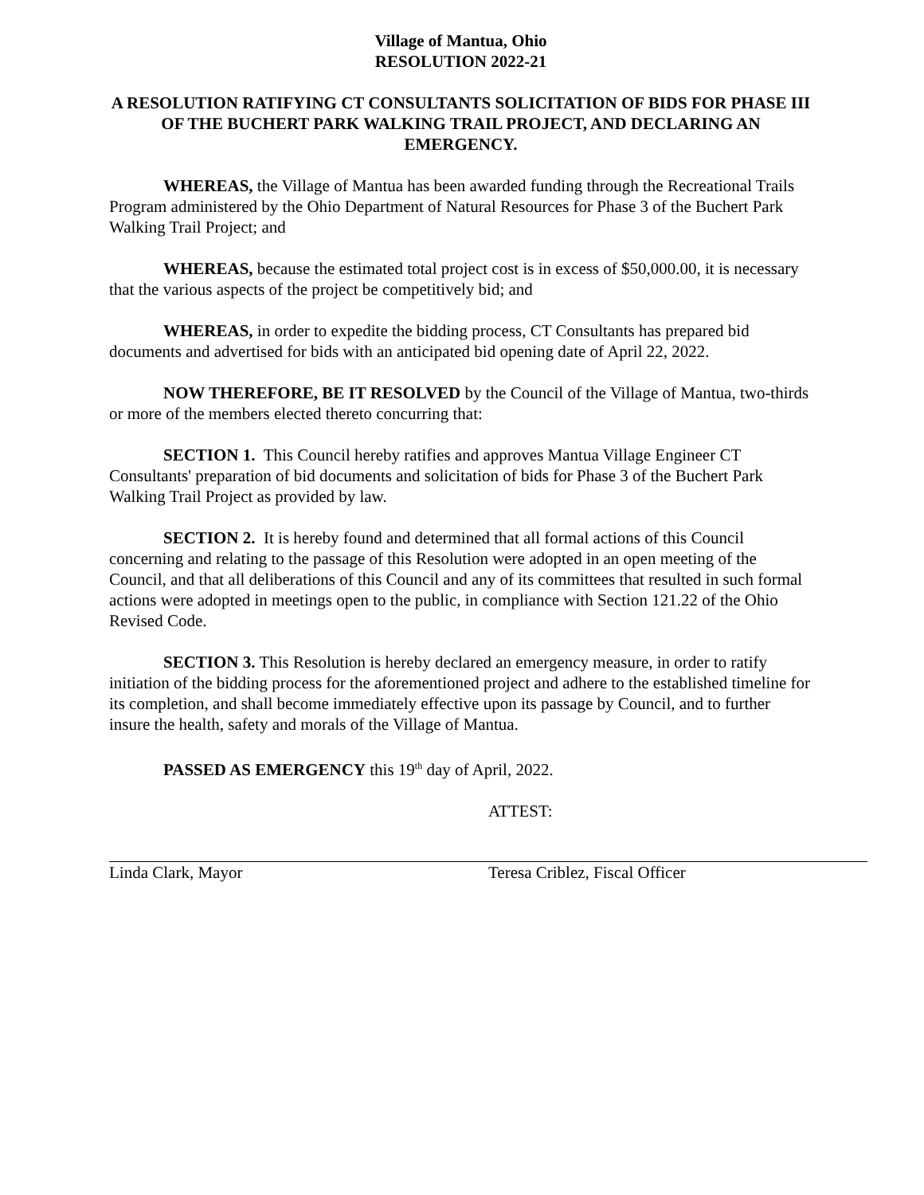Village of Mantua, Ohio
RESOLUTION 2022-21
A RESOLUTION RATIFYING CT CONSULTANTS SOLICITATION OF BIDS FOR PHASE III OF THE BUCHERT PARK WALKING TRAIL PROJECT, AND DECLARING AN EMERGENCY.
WHEREAS, the Village of Mantua has been awarded funding through the Recreational Trails Program administered by the Ohio Department of Natural Resources for Phase 3 of the Buchert Park Walking Trail Project; and
WHEREAS, because the estimated total project cost is in excess of $50,000.00, it is necessary that the various aspects of the project be competitively bid; and
WHEREAS, in order to expedite the bidding process, CT Consultants has prepared bid documents and advertised for bids with an anticipated bid opening date of April 22, 2022.
NOW THEREFORE, BE IT RESOLVED by the Council of the Village of Mantua, two-thirds or more of the members elected thereto concurring that:
SECTION 1. This Council hereby ratifies and approves Mantua Village Engineer CT Consultants' preparation of bid documents and solicitation of bids for Phase 3 of the Buchert Park Walking Trail Project as provided by law.
SECTION 2. It is hereby found and determined that all formal actions of this Council concerning and relating to the passage of this Resolution were adopted in an open meeting of the Council, and that all deliberations of this Council and any of its committees that resulted in such formal actions were adopted in meetings open to the public, in compliance with Section 121.22 of the Ohio Revised Code.
SECTION 3. This Resolution is hereby declared an emergency measure, in order to ratify initiation of the bidding process for the aforementioned project and adhere to the established timeline for its completion, and shall become immediately effective upon its passage by Council, and to further insure the health, safety and morals of the Village of Mantua.
PASSED AS EMERGENCY this 19<sup>th</sup> day of April, 2022.
ATTEST:
Linda Clark, Mayor Teresa Criblez, Fiscal Officer